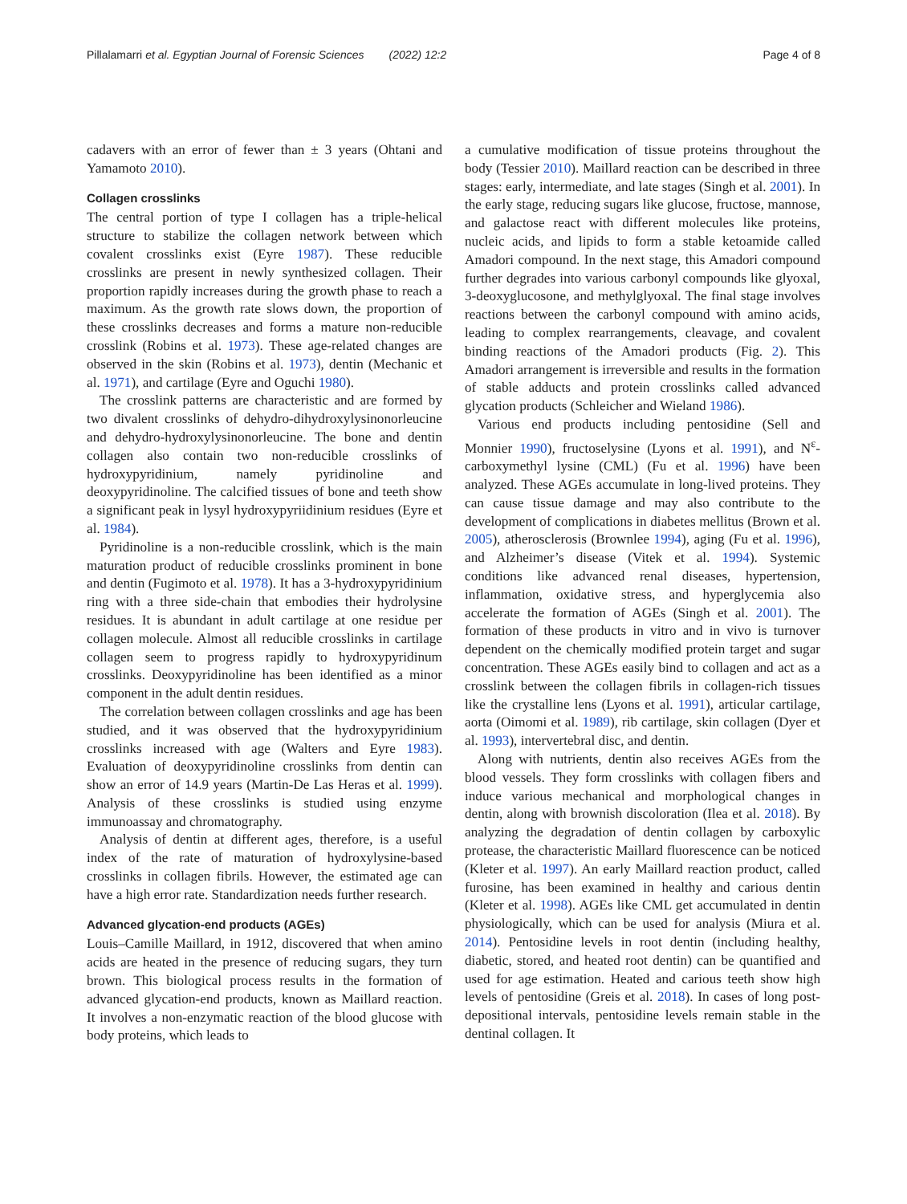Pillalamarri et al. Egyptian Journal of Forensic Sciences (2022) 12:2 Page 4 of 8
cadavers with an error of fewer than ± 3 years (Ohtani and Yamamoto 2010).
Collagen crosslinks
The central portion of type I collagen has a triple-helical structure to stabilize the collagen network between which covalent crosslinks exist (Eyre 1987). These reducible crosslinks are present in newly synthesized collagen. Their proportion rapidly increases during the growth phase to reach a maximum. As the growth rate slows down, the proportion of these crosslinks decreases and forms a mature non-reducible crosslink (Robins et al. 1973). These age-related changes are observed in the skin (Robins et al. 1973), dentin (Mechanic et al. 1971), and cartilage (Eyre and Oguchi 1980).
The crosslink patterns are characteristic and are formed by two divalent crosslinks of dehydro-dihydroxylysinonorleucine and dehydro-hydroxylysinonorleucine. The bone and dentin collagen also contain two non-reducible crosslinks of hydroxypyridinium, namely pyridinoline and deoxypyridinoline. The calcified tissues of bone and teeth show a significant peak in lysyl hydroxypyriidinium residues (Eyre et al. 1984).
Pyridinoline is a non-reducible crosslink, which is the main maturation product of reducible crosslinks prominent in bone and dentin (Fugimoto et al. 1978). It has a 3-hydroxypyridinium ring with a three side-chain that embodies their hydrolysine residues. It is abundant in adult cartilage at one residue per collagen molecule. Almost all reducible crosslinks in cartilage collagen seem to progress rapidly to hydroxypyridinum crosslinks. Deoxypyridinoline has been identified as a minor component in the adult dentin residues.
The correlation between collagen crosslinks and age has been studied, and it was observed that the hydroxypyridinium crosslinks increased with age (Walters and Eyre 1983). Evaluation of deoxypyridinoline crosslinks from dentin can show an error of 14.9 years (Martin-De Las Heras et al. 1999). Analysis of these crosslinks is studied using enzyme immunoassay and chromatography.
Analysis of dentin at different ages, therefore, is a useful index of the rate of maturation of hydroxylysine-based crosslinks in collagen fibrils. However, the estimated age can have a high error rate. Standardization needs further research.
Advanced glycation-end products (AGEs)
Louis–Camille Maillard, in 1912, discovered that when amino acids are heated in the presence of reducing sugars, they turn brown. This biological process results in the formation of advanced glycation-end products, known as Maillard reaction. It involves a non-enzymatic reaction of the blood glucose with body proteins, which leads to
a cumulative modification of tissue proteins throughout the body (Tessier 2010). Maillard reaction can be described in three stages: early, intermediate, and late stages (Singh et al. 2001). In the early stage, reducing sugars like glucose, fructose, mannose, and galactose react with different molecules like proteins, nucleic acids, and lipids to form a stable ketoamide called Amadori compound. In the next stage, this Amadori compound further degrades into various carbonyl compounds like glyoxal, 3-deoxyglucosone, and methylglyoxal. The final stage involves reactions between the carbonyl compound with amino acids, leading to complex rearrangements, cleavage, and covalent binding reactions of the Amadori products (Fig. 2). This Amadori arrangement is irreversible and results in the formation of stable adducts and protein crosslinks called advanced glycation products (Schleicher and Wieland 1986).
Various end products including pentosidine (Sell and Monnier 1990), fructoselysine (Lyons et al. 1991), and N<sup>ε</sup>-carboxymethyl lysine (CML) (Fu et al. 1996) have been analyzed. These AGEs accumulate in long-lived proteins. They can cause tissue damage and may also contribute to the development of complications in diabetes mellitus (Brown et al. 2005), atherosclerosis (Brownlee 1994), aging (Fu et al. 1996), and Alzheimer’s disease (Vitek et al. 1994). Systemic conditions like advanced renal diseases, hypertension, inflammation, oxidative stress, and hyperglycemia also accelerate the formation of AGEs (Singh et al. 2001). The formation of these products in vitro and in vivo is turnover dependent on the chemically modified protein target and sugar concentration. These AGEs easily bind to collagen and act as a crosslink between the collagen fibrils in collagen-rich tissues like the crystalline lens (Lyons et al. 1991), articular cartilage, aorta (Oimomi et al. 1989), rib cartilage, skin collagen (Dyer et al. 1993), intervertebral disc, and dentin.
Along with nutrients, dentin also receives AGEs from the blood vessels. They form crosslinks with collagen fibers and induce various mechanical and morphological changes in dentin, along with brownish discoloration (Ilea et al. 2018). By analyzing the degradation of dentin collagen by carboxylic protease, the characteristic Maillard fluorescence can be noticed (Kleter et al. 1997). An early Maillard reaction product, called furosine, has been examined in healthy and carious dentin (Kleter et al. 1998). AGEs like CML get accumulated in dentin physiologically, which can be used for analysis (Miura et al. 2014). Pentosidine levels in root dentin (including healthy, diabetic, stored, and heated root dentin) can be quantified and used for age estimation. Heated and carious teeth show high levels of pentosidine (Greis et al. 2018). In cases of long post-depositional intervals, pentosidine levels remain stable in the dentinal collagen. It